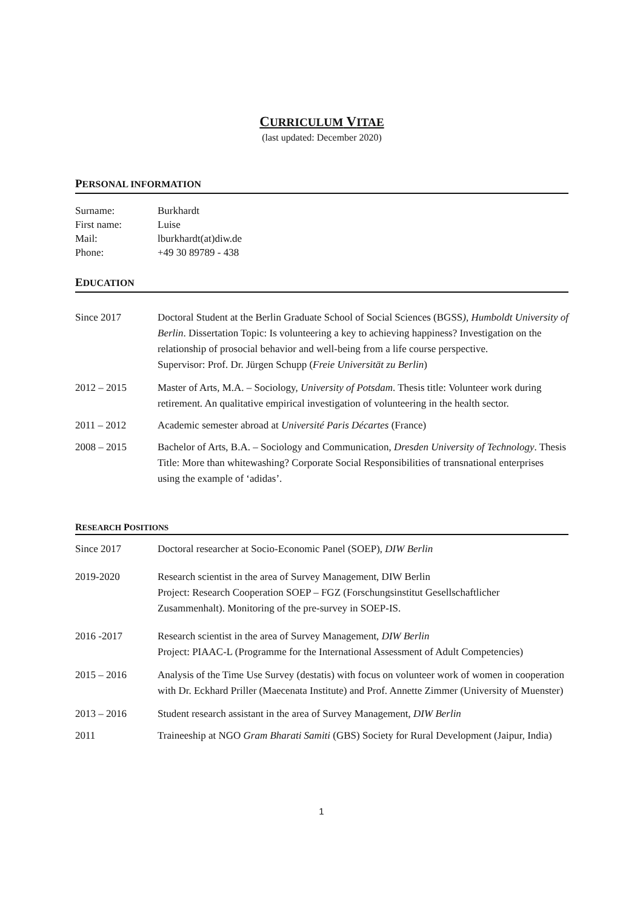CURRICULUM VITAE
(last updated: December 2020)
PERSONAL INFORMATION
Surname: Burkhardt
First name: Luise
Mail: lburkhardt(at)diw.de
Phone: +49 30 89789 - 438
EDUCATION
Since 2017 Doctoral Student at the Berlin Graduate School of Social Sciences (BGSS), Humboldt University of Berlin. Dissertation Topic: Is volunteering a key to achieving happiness? Investigation on the relationship of prosocial behavior and well-being from a life course perspective.
Supervisor: Prof. Dr. Jürgen Schupp (Freie Universität zu Berlin)
2012 – 2015 Master of Arts, M.A. – Sociology, University of Potsdam. Thesis title: Volunteer work during retirement. An qualitative empirical investigation of volunteering in the health sector.
2011 – 2012 Academic semester abroad at Université Paris Décartes (France)
2008 – 2015 Bachelor of Arts, B.A. – Sociology and Communication, Dresden University of Technology. Thesis Title: More than whitewashing? Corporate Social Responsibilities of transnational enterprises using the example of ‘adidas’.
RESEARCH POSITIONS
Since 2017 Doctoral researcher at Socio-Economic Panel (SOEP), DIW Berlin
2019-2020 Research scientist in the area of Survey Management, DIW Berlin
Project: Research Cooperation SOEP – FGZ (Forschungsinstitut Gesellschaftlicher Zusammenhalt). Monitoring of the pre-survey in SOEP-IS.
2016 -2017 Research scientist in the area of Survey Management, DIW Berlin
Project: PIAAC-L (Programme for the International Assessment of Adult Competencies)
2015 – 2016 Analysis of the Time Use Survey (destatis) with focus on volunteer work of women in cooperation with Dr. Eckhard Priller (Maecenata Institute) and Prof. Annette Zimmer (University of Muenster)
2013 – 2016 Student research assistant in the area of Survey Management, DIW Berlin
2011 Traineeship at NGO Gram Bharati Samiti (GBS) Society for Rural Development (Jaipur, India)
1